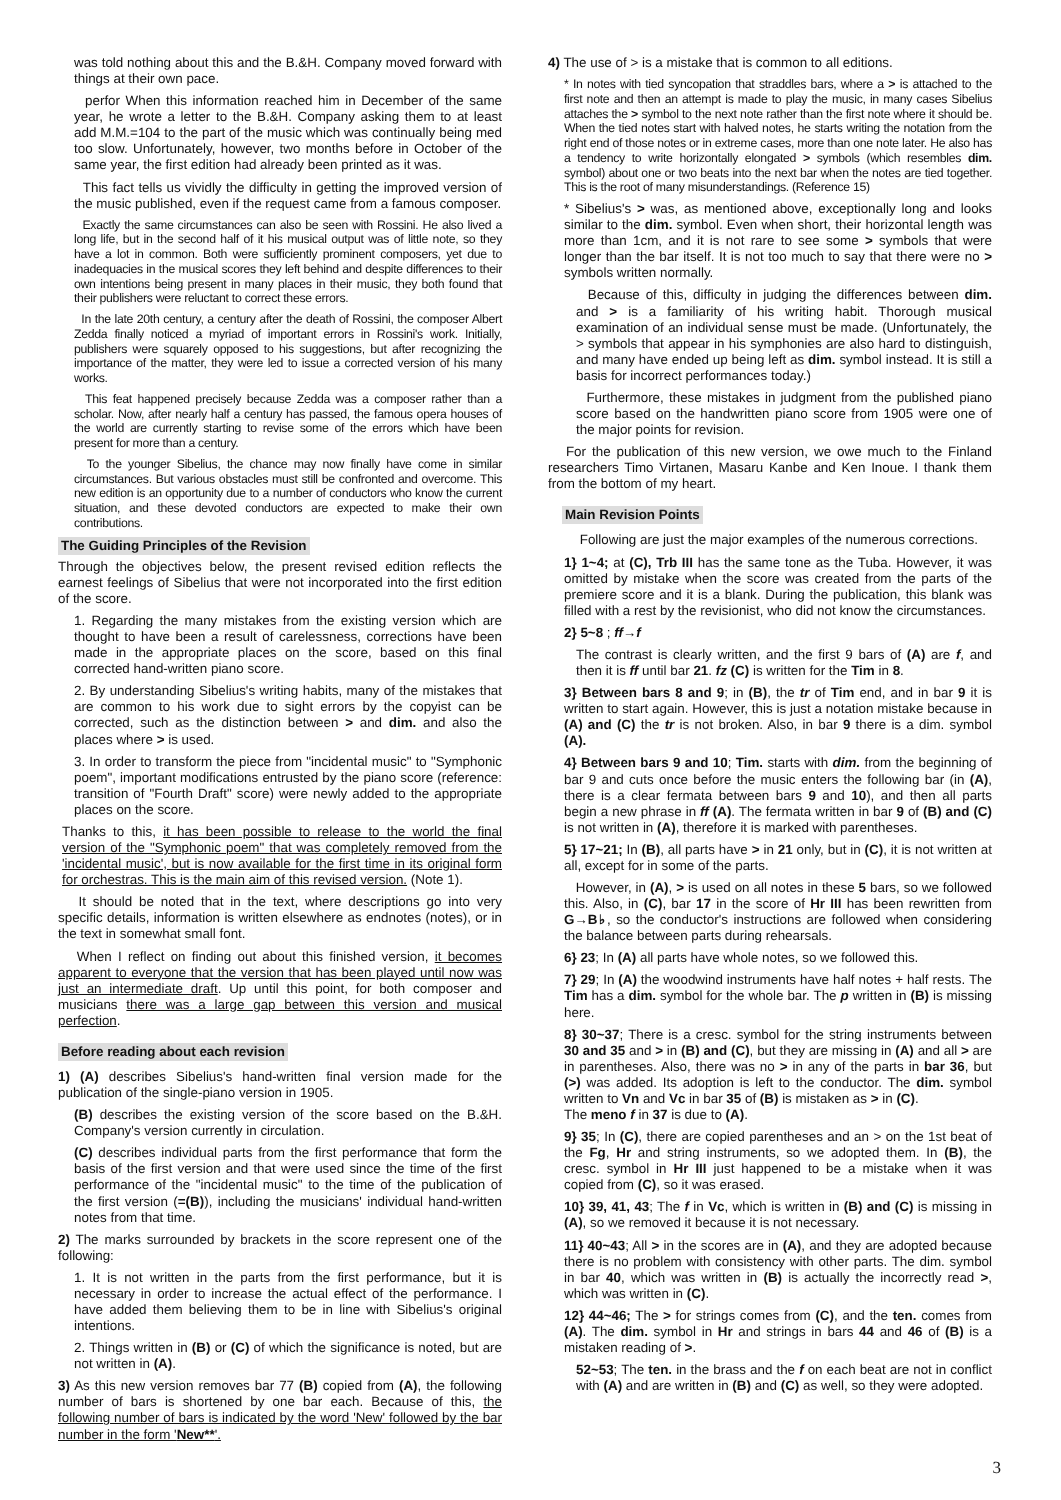was told nothing about this and the B.&H. Company moved forward with things at their own pace.
perfor When this information reached him in December of the same year, he wrote a letter to the B.&H. Company asking them to at least add M.M.=104 to the part of the music which was continually being med too slow. Unfortunately, however, two months before in October of the same year, the first edition had already been printed as it was.
This fact tells us vividly the difficulty in getting the improved version of the music published, even if the request came from a famous composer.
Exactly the same circumstances can also be seen with Rossini. He also lived a long life, but in the second half of it his musical output was of little note, so they have a lot in common. Both were sufficiently prominent composers, yet due to inadequacies in the musical scores they left behind and despite differences to their own intentions being present in many places in their music, they both found that their publishers were reluctant to correct these errors.
In the late 20th century, a century after the death of Rossini, the composer Albert Zedda finally noticed a myriad of important errors in Rossini's work. Initially, publishers were squarely opposed to his suggestions, but after recognizing the importance of the matter, they were led to issue a corrected version of his many works.
This feat happened precisely because Zedda was a composer rather than a scholar. Now, after nearly half a century has passed, the famous opera houses of the world are currently starting to revise some of the errors which have been present for more than a century.
To the younger Sibelius, the chance may now finally have come in similar circumstances. But various obstacles must still be confronted and overcome. This new edition is an opportunity due to a number of conductors who know the current situation, and these devoted conductors are expected to make their own contributions.
The Guiding Principles of the Revision
Through the objectives below, the present revised edition reflects the earnest feelings of Sibelius that were not incorporated into the first edition of the score.
1. Regarding the many mistakes from the existing version which are thought to have been a result of carelessness, corrections have been made in the appropriate places on the score, based on this final corrected hand-written piano score.
2. By understanding Sibelius's writing habits, many of the mistakes that are common to his work due to sight errors by the copyist can be corrected, such as the distinction between > and dim. and also the places where > is used.
3. In order to transform the piece from "incidental music" to "Symphonic poem", important modifications entrusted by the piano score (reference: transition of "Fourth Draft" score) were newly added to the appropriate places on the score.
Thanks to this, it has been possible to release to the world the final version of the "Symphonic poem" that was completely removed from the 'incidental music', but is now available for the first time in its original form for orchestras. This is the main aim of this revised version. (Note 1).
It should be noted that in the text, where descriptions go into very specific details, information is written elsewhere as endnotes (notes), or in the text in somewhat small font.
When I reflect on finding out about this finished version, it becomes apparent to everyone that the version that has been played until now was just an intermediate draft. Up until this point, for both composer and musicians there was a large gap between this version and musical perfection.
Before reading about each revision
1) (A) describes Sibelius's hand-written final version made for the publication of the single-piano version in 1905.
(B) describes the existing version of the score based on the B.&H. Company's version currently in circulation.
(C) describes individual parts from the first performance that form the basis of the first version and that were used since the time of the first performance of the "incidental music" to the time of the publication of the first version (=(B)), including the musicians' individual hand-written notes from that time.
2) The marks surrounded by brackets in the score represent one of the following:
1. It is not written in the parts from the first performance, but it is necessary in order to increase the actual effect of the performance. I have added them believing them to be in line with Sibelius's original intentions.
2. Things written in (B) or (C) of which the significance is noted, but are not written in (A).
3) As this new version removes bar 77 (B) copied from (A), the following number of bars is shortened by one bar each. Because of this, the following number of bars is indicated by the word 'New' followed by the bar number in the form 'New**'.
4) The use of > is a mistake that is common to all editions.
* In notes with tied syncopation that straddles bars, where a > is attached to the first note and then an attempt is made to play the music, in many cases Sibelius attaches the > symbol to the next note rather than the first note where it should be. When the tied notes start with halved notes, he starts writing the notation from the right end of those notes or in extreme cases, more than one note later. He also has a tendency to write horizontally elongated > symbols (which resembles dim. symbol) about one or two beats into the next bar when the notes are tied together. This is the root of many misunderstandings. (Reference 15)
* Sibelius's > was, as mentioned above, exceptionally long and looks similar to the dim. symbol. Even when short, their horizontal length was more than 1cm, and it is not rare to see some > symbols that were longer than the bar itself. It is not too much to say that there were no > symbols written normally.
Because of this, difficulty in judging the differences between dim. and > is a familiarity of his writing habit. Thorough musical examination of an individual sense must be made. (Unfortunately, the > symbols that appear in his symphonies are also hard to distinguish, and many have ended up being left as dim. symbol instead. It is still a basis for incorrect performances today.)
Furthermore, these mistakes in judgment from the published piano score based on the handwritten piano score from 1905 were one of the major points for revision.
For the publication of this new version, we owe much to the Finland researchers Timo Virtanen, Masaru Kanbe and Ken Inoue. I thank them from the bottom of my heart.
Main Revision Points
Following are just the major examples of the numerous corrections.
1} 1~4; at (C), Trb III has the same tone as the Tuba. However, it was omitted by mistake when the score was created from the parts of the premiere score and it is a blank. During the publication, this blank was filled with a rest by the revisionist, who did not know the circumstances.
2} 5~8 ; ff→f
The contrast is clearly written, and the first 9 bars of (A) are f, and then it is ff until bar 21. fz (C) is written for the Tim in 8.
3} Between bars 8 and 9; in (B), the tr of Tim end, and in bar 9 it is written to start again. However, this is just a notation mistake because in (A) and (C) the tr is not broken. Also, in bar 9 there is a dim. symbol (A).
4} Between bars 9 and 10; Tim. starts with dim. from the beginning of bar 9 and cuts once before the music enters the following bar (in (A), there is a clear fermata between bars 9 and 10), and then all parts begin a new phrase in ff (A). The fermata written in bar 9 of (B) and (C) is not written in (A), therefore it is marked with parentheses.
5} 17~21; In (B), all parts have > in 21 only, but in (C), it is not written at all, except for in some of the parts.
However, in (A), > is used on all notes in these 5 bars, so we followed this. Also, in (C), bar 17 in the score of Hr III has been rewritten from G→B♭, so the conductor's instructions are followed when considering the balance between parts during rehearsals.
6} 23; In (A) all parts have whole notes, so we followed this.
7} 29; In (A) the woodwind instruments have half notes + half rests. The Tim has a dim. symbol for the whole bar. The p written in (B) is missing here.
8} 30~37; There is a cresc. symbol for the string instruments between 30 and 35 and > in (B) and (C), but they are missing in (A) and all > are in parentheses. Also, there was no > in any of the parts in bar 36, but (>) was added. Its adoption is left to the conductor. The dim. symbol written to Vn and Vc in bar 35 of (B) is mistaken as > in (C).
The meno f in 37 is due to (A).
9} 35; In (C), there are copied parentheses and an > on the 1st beat of the Fg, Hr and string instruments, so we adopted them. In (B), the cresc. symbol in Hr III just happened to be a mistake when it was copied from (C), so it was erased.
10} 39, 41, 43; The f in Vc, which is written in (B) and (C) is missing in (A), so we removed it because it is not necessary.
11} 40~43; All > in the scores are in (A), and they are adopted because there is no problem with consistency with other parts. The dim. symbol in bar 40, which was written in (B) is actually the incorrectly read >, which was written in (C).
12} 44~46; The > for strings comes from (C), and the ten. comes from (A). The dim. symbol in Hr and strings in bars 44 and 46 of (B) is a mistaken reading of >.
52~53; The ten. in the brass and the f on each beat are not in conflict with (A) and are written in (B) and (C) as well, so they were adopted.
3